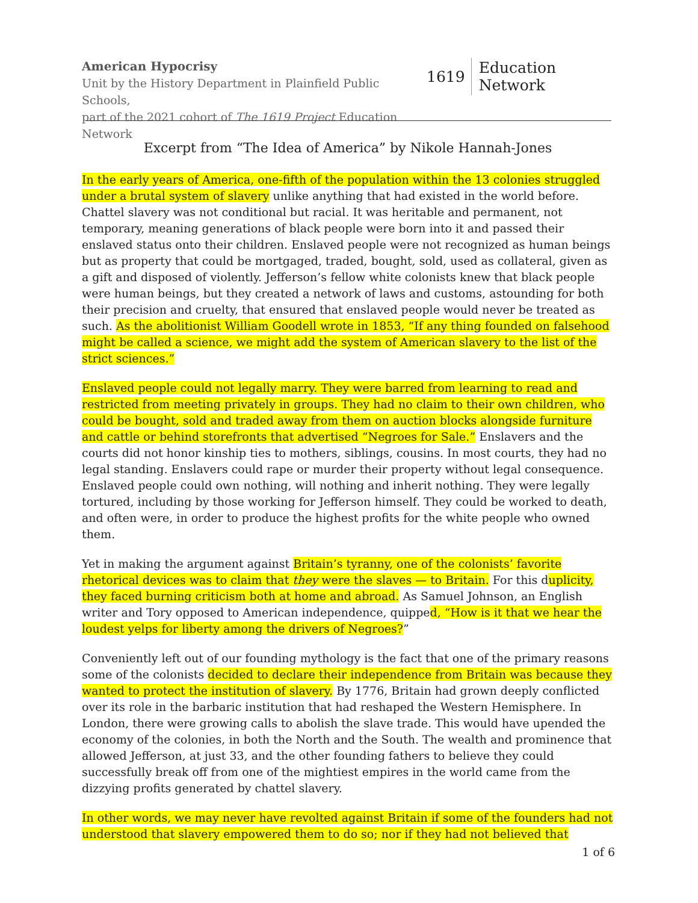American Hypocrisy
Unit by the History Department in Plainfield Public Schools,
part of the 2021 cohort of The 1619 Project Education Network
1619 Education Network
Excerpt from “The Idea of America” by Nikole Hannah-Jones
In the early years of America, one-fifth of the population within the 13 colonies struggled under a brutal system of slavery unlike anything that had existed in the world before. Chattel slavery was not conditional but racial. It was heritable and permanent, not temporary, meaning generations of black people were born into it and passed their enslaved status onto their children. Enslaved people were not recognized as human beings but as property that could be mortgaged, traded, bought, sold, used as collateral, given as a gift and disposed of violently. Jefferson’s fellow white colonists knew that black people were human beings, but they created a network of laws and customs, astounding for both their precision and cruelty, that ensured that enslaved people would never be treated as such. As the abolitionist William Goodell wrote in 1853, “If any thing founded on falsehood might be called a science, we might add the system of American slavery to the list of the strict sciences.”
Enslaved people could not legally marry. They were barred from learning to read and restricted from meeting privately in groups. They had no claim to their own children, who could be bought, sold and traded away from them on auction blocks alongside furniture and cattle or behind storefronts that advertised “Negroes for Sale.” Enslavers and the courts did not honor kinship ties to mothers, siblings, cousins. In most courts, they had no legal standing. Enslavers could rape or murder their property without legal consequence. Enslaved people could own nothing, will nothing and inherit nothing. They were legally tortured, including by those working for Jefferson himself. They could be worked to death, and often were, in order to produce the highest profits for the white people who owned them.
Yet in making the argument against Britain’s tyranny, one of the colonists’ favorite rhetorical devices was to claim that they were the slaves — to Britain. For this duplicity, they faced burning criticism both at home and abroad. As Samuel Johnson, an English writer and Tory opposed to American independence, quipped, “How is it that we hear the loudest yelps for liberty among the drivers of Negroes?”
Conveniently left out of our founding mythology is the fact that one of the primary reasons some of the colonists decided to declare their independence from Britain was because they wanted to protect the institution of slavery. By 1776, Britain had grown deeply conflicted over its role in the barbaric institution that had reshaped the Western Hemisphere. In London, there were growing calls to abolish the slave trade. This would have upended the economy of the colonies, in both the North and the South. The wealth and prominence that allowed Jefferson, at just 33, and the other founding fathers to believe they could successfully break off from one of the mightiest empires in the world came from the dizzying profits generated by chattel slavery.
In other words, we may never have revolted against Britain if some of the founders had not understood that slavery empowered them to do so; nor if they had not believed that
1 of 6